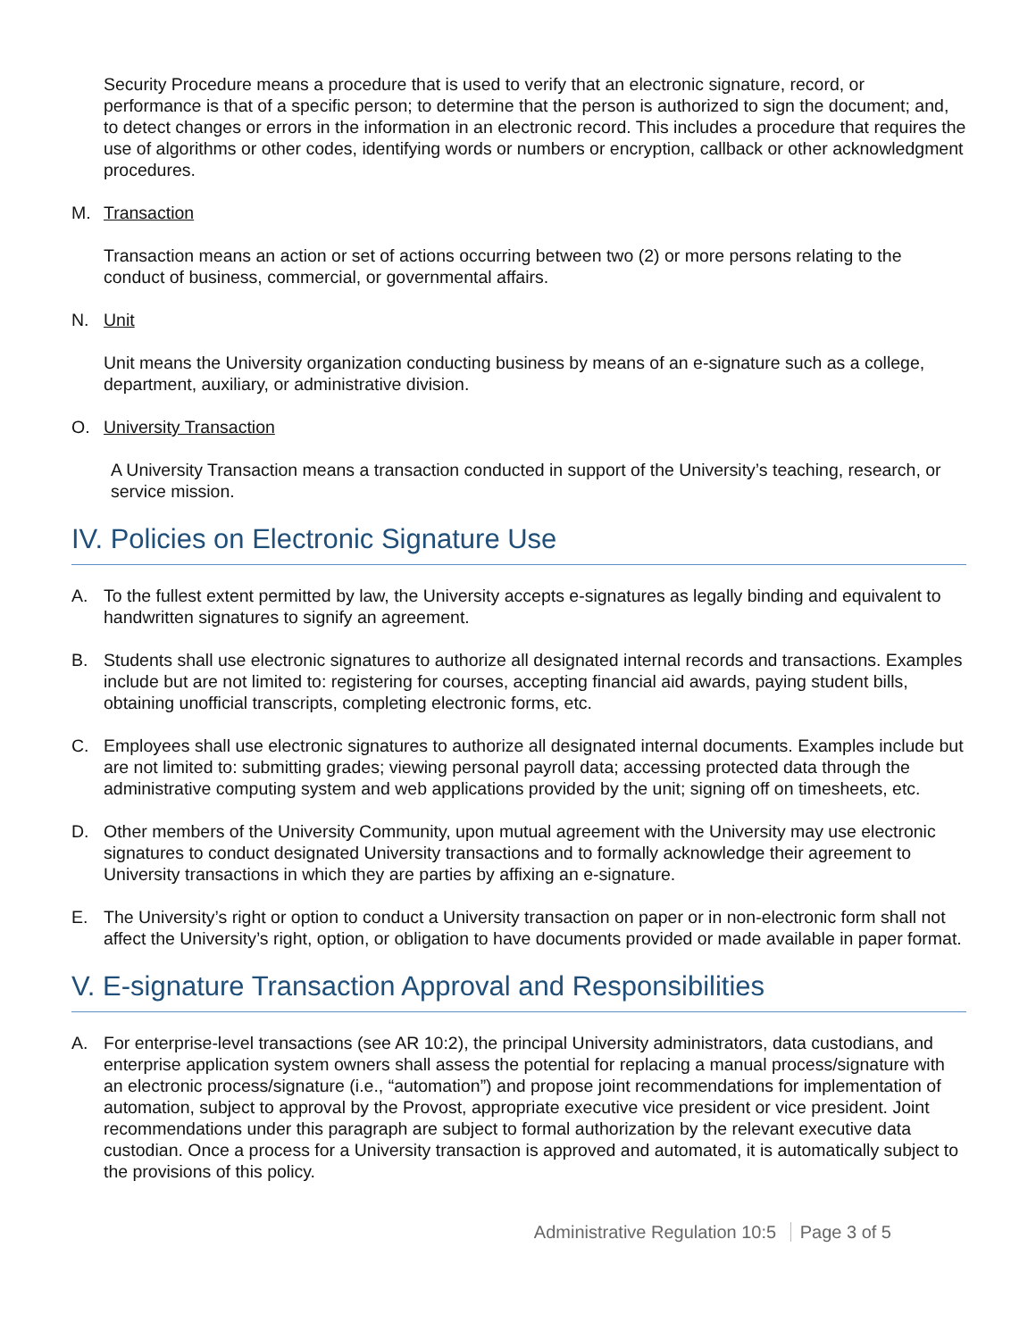Security Procedure means a procedure that is used to verify that an electronic signature, record, or performance is that of a specific person; to determine that the person is authorized to sign the document; and, to detect changes or errors in the information in an electronic record. This includes a procedure that requires the use of algorithms or other codes, identifying words or numbers or encryption, callback or other acknowledgment procedures.
M. Transaction
Transaction means an action or set of actions occurring between two (2) or more persons relating to the conduct of business, commercial, or governmental affairs.
N. Unit
Unit means the University organization conducting business by means of an e-signature such as a college, department, auxiliary, or administrative division.
O. University Transaction
A University Transaction means a transaction conducted in support of the University’s teaching, research, or service mission.
IV. Policies on Electronic Signature Use
A. To the fullest extent permitted by law, the University accepts e-signatures as legally binding and equivalent to handwritten signatures to signify an agreement.
B. Students shall use electronic signatures to authorize all designated internal records and transactions. Examples include but are not limited to: registering for courses, accepting financial aid awards, paying student bills, obtaining unofficial transcripts, completing electronic forms, etc.
C. Employees shall use electronic signatures to authorize all designated internal documents. Examples include but are not limited to: submitting grades; viewing personal payroll data; accessing protected data through the administrative computing system and web applications provided by the unit; signing off on timesheets, etc.
D. Other members of the University Community, upon mutual agreement with the University may use electronic signatures to conduct designated University transactions and to formally acknowledge their agreement to University transactions in which they are parties by affixing an e-signature.
E. The University’s right or option to conduct a University transaction on paper or in non-electronic form shall not affect the University’s right, option, or obligation to have documents provided or made available in paper format.
V. E-signature Transaction Approval and Responsibilities
A. For enterprise-level transactions (see AR 10:2), the principal University administrators, data custodians, and enterprise application system owners shall assess the potential for replacing a manual process/signature with an electronic process/signature (i.e., “automation”) and propose joint recommendations for implementation of automation, subject to approval by the Provost, appropriate executive vice president or vice president. Joint recommendations under this paragraph are subject to formal authorization by the relevant executive data custodian. Once a process for a University transaction is approved and automated, it is automatically subject to the provisions of this policy.
Administrative Regulation 10:5 Page 3 of 5